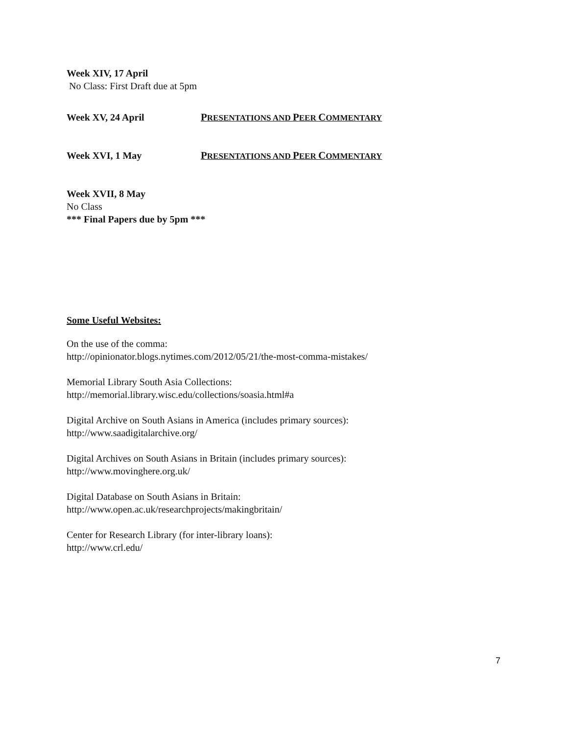Week XIV, 17 April
No Class: First Draft due at 5pm
Week XV, 24 April PRESENTATIONS AND PEER COMMENTARY
Week XVI, 1 May PRESENTATIONS AND PEER COMMENTARY
Week XVII, 8 May
No Class
*** Final Papers due by 5pm ***
Some Useful Websites:
On the use of the comma:
http://opinionator.blogs.nytimes.com/2012/05/21/the-most-comma-mistakes/
Memorial Library South Asia Collections:
http://memorial.library.wisc.edu/collections/soasia.html#a
Digital Archive on South Asians in America (includes primary sources):
http://www.saadigitalarchive.org/
Digital Archives on South Asians in Britain (includes primary sources):
http://www.movinghere.org.uk/
Digital Database on South Asians in Britain:
http://www.open.ac.uk/researchprojects/makingbritain/
Center for Research Library (for inter-library loans):
http://www.crl.edu/
7